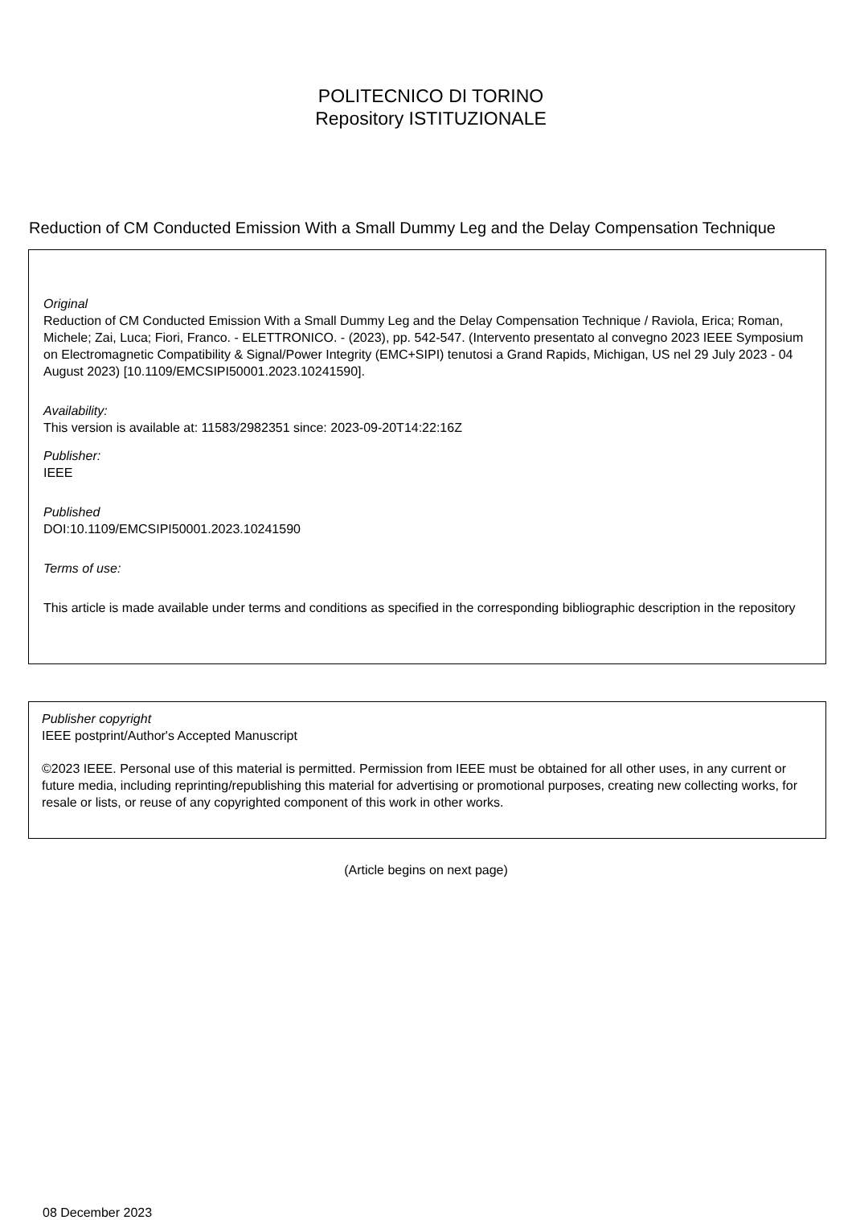POLITECNICO DI TORINO
Repository ISTITUZIONALE
Reduction of CM Conducted Emission With a Small Dummy Leg and the Delay Compensation Technique
Original
Reduction of CM Conducted Emission With a Small Dummy Leg and the Delay Compensation Technique / Raviola, Erica; Roman, Michele; Zai, Luca; Fiori, Franco. - ELETTRONICO. - (2023), pp. 542-547. (Intervento presentato al convegno 2023 IEEE Symposium on Electromagnetic Compatibility & Signal/Power Integrity (EMC+SIPI) tenutosi a Grand Rapids, Michigan, US nel 29 July 2023 - 04 August 2023) [10.1109/EMCSIPI50001.2023.10241590].
Availability:
This version is available at: 11583/2982351 since: 2023-09-20T14:22:16Z
Publisher:
IEEE
Published
DOI:10.1109/EMCSIPI50001.2023.10241590
Terms of use:
This article is made available under terms and conditions as specified in the corresponding bibliographic description in the repository
Publisher copyright
IEEE postprint/Author's Accepted Manuscript
©2023 IEEE. Personal use of this material is permitted. Permission from IEEE must be obtained for all other uses, in any current or future media, including reprinting/republishing this material for advertising or promotional purposes, creating new collecting works, for resale or lists, or reuse of any copyrighted component of this work in other works.
(Article begins on next page)
08 December 2023